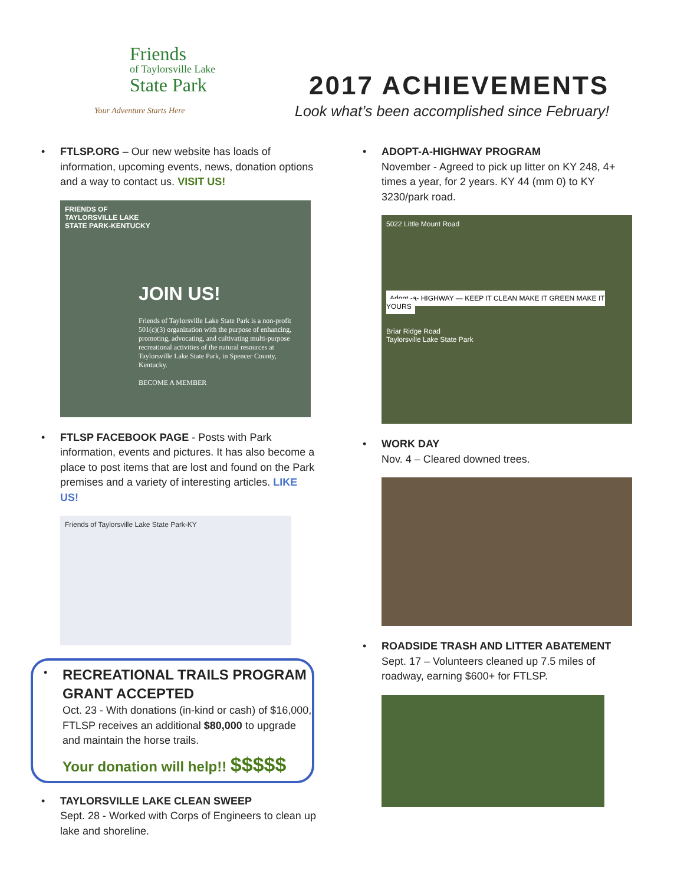Friends
of Taylorsville Lake
State Park
Your Adventure Starts Here
2017 ACHIEVEMENTS
Look what’s been accomplished since February!
• FTLSP.ORG – Our new website has loads of information, upcoming events, news, donation options and a way to contact us. VISIT US!
FRIENDS OF
TAYLORSVILLE LAKE
STATE PARK-KENTUCKY
JOIN US!
Friends of Taylorsville Lake State Park is a non-profit 501(c)(3) organization with the purpose of enhancing, promoting, advocating, and cultivating multi-purpose recreational activities of the natural resources at Taylorsville Lake State Park, in Spencer County, Kentucky.
BECOME A MEMBER
• FTLSP FACEBOOK PAGE - Posts with Park information, events and pictures. It has also become a place to post items that are lost and found on the Park premises and a variety of interesting articles. LIKE US!
Friends of Taylorsville Lake State Park-KY
•
RECREATIONAL TRAILS PROGRAM GRANT ACCEPTED
Oct. 23 - With donations (in-kind or cash) of $16,000, FTLSP receives an additional $80,000 to upgrade and maintain the horse trails.
Your donation will help!! $$$$$
• TAYLORSVILLE LAKE CLEAN SWEEP
Sept. 28 - Worked with Corps of Engineers to clean up lake and shoreline.
• ADOPT-A-HIGHWAY PROGRAM
November - Agreed to pick up litter on KY 248, 4+ times a year, for 2 years. KY 44 (mm 0) to KY 3230/park road.
5022 Little Mount Road
Adopt -a- HIGHWAY — KEEP IT CLEAN MAKE IT GREEN MAKE IT YOURS
Briar Ridge Road
Taylorsville Lake State Park
• WORK DAY
Nov. 4 – Cleared downed trees.
• ROADSIDE TRASH AND LITTER ABATEMENT
Sept. 17 – Volunteers cleaned up 7.5 miles of roadway, earning $600+ for FTLSP.